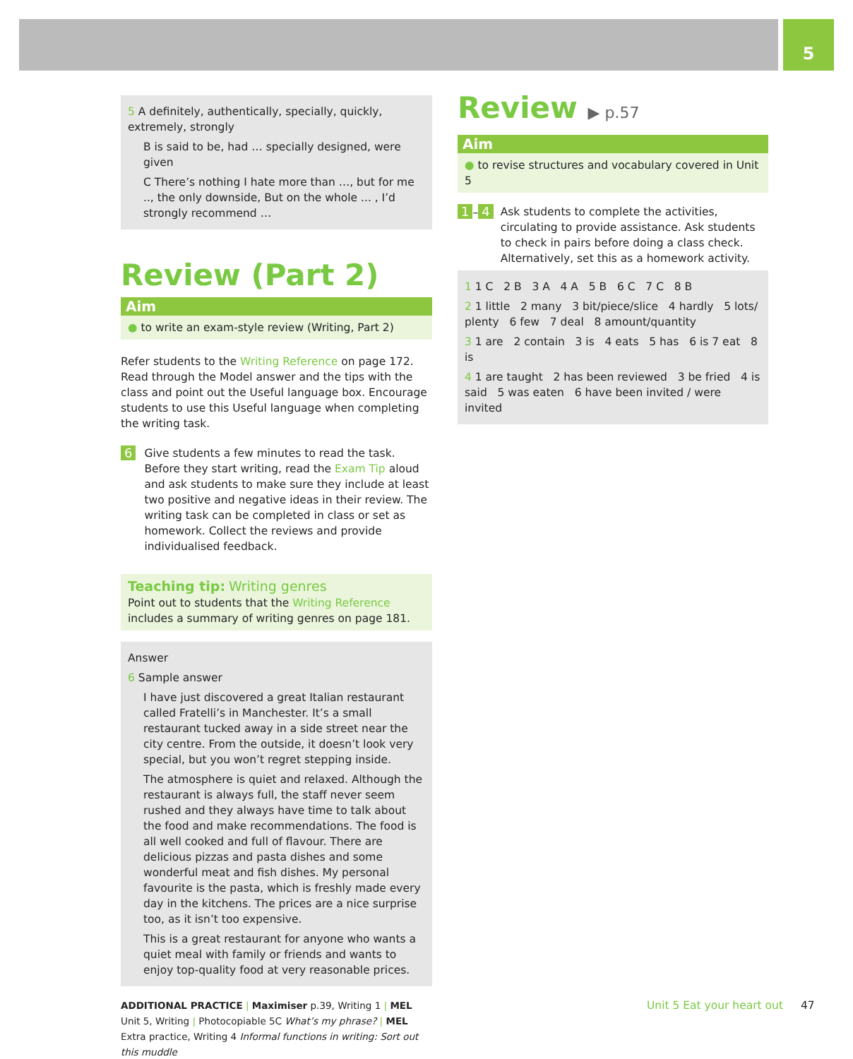5
5 A definitely, authentically, specially, quickly, extremely, strongly
B is said to be, had … specially designed, were given
C There’s nothing I hate more than …, but for me .., the only downside, But on the whole ... , I’d strongly recommend …
Review (Part 2)
Aim
● to write an exam-style review (Writing, Part 2)
Refer students to the Writing Reference on page 172. Read through the Model answer and the tips with the class and point out the Useful language box. Encourage students to use this Useful language when completing the writing task.
6 Give students a few minutes to read the task. Before they start writing, read the Exam Tip aloud and ask students to make sure they include at least two positive and negative ideas in their review. The writing task can be completed in class or set as homework. Collect the reviews and provide individualised feedback.
Teaching tip: Writing genres
Point out to students that the Writing Reference includes a summary of writing genres on page 181.
Answer
6 Sample answer
I have just discovered a great Italian restaurant called Fratelli’s in Manchester. It’s a small restaurant tucked away in a side street near the city centre. From the outside, it doesn’t look very special, but you won’t regret stepping inside.
The atmosphere is quiet and relaxed. Although the restaurant is always full, the staff never seem rushed and they always have time to talk about the food and make recommendations. The food is all well cooked and full of flavour. There are delicious pizzas and pasta dishes and some wonderful meat and fish dishes. My personal favourite is the pasta, which is freshly made every day in the kitchens. The prices are a nice surprise too, as it isn’t too expensive.
This is a great restaurant for anyone who wants a quiet meal with family or friends and wants to enjoy top-quality food at very reasonable prices.
ADDITIONAL PRACTICE | Maximiser p.39, Writing 1 | MEL Unit 5, Writing | Photocopiable 5C What’s my phrase? | MEL Extra practice, Writing 4 Informal functions in writing: Sort out this muddle
Review ▶ p.57
Aim
● to revise structures and vocabulary covered in Unit 5
1 – 4 Ask students to complete the activities, circulating to provide assistance. Ask students to check in pairs before doing a class check. Alternatively, set this as a homework activity.
1 1 C 2 B 3 A 4 A 5 B 6 C 7 C 8 B
2 1 little 2 many 3 bit/piece/slice 4 hardly 5 lots/ plenty 6 few 7 deal 8 amount/quantity
3 1 are 2 contain 3 is 4 eats 5 has 6 is 7 eat 8 is
4 1 are taught 2 has been reviewed 3 be fried 4 is said 5 was eaten 6 have been invited / were invited
Unit 5 Eat your heart out 47